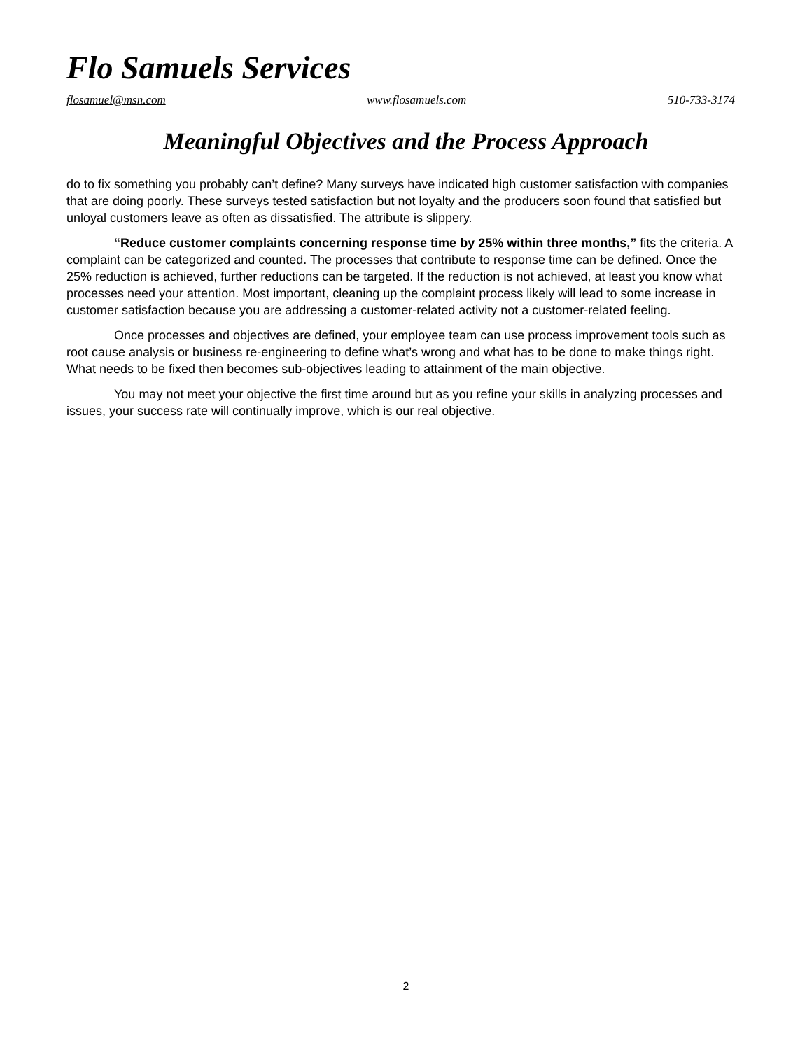Flo Samuels Services
flosamuel@msn.com www.flosamuels.com 510-733-3174
Meaningful Objectives and the Process Approach
do to fix something you probably can’t define? Many surveys have indicated high customer satisfaction with companies that are doing poorly. These surveys tested satisfaction but not loyalty and the producers soon found that satisfied but unloyal customers leave as often as dissatisfied. The attribute is slippery.
“Reduce customer complaints concerning response time by 25% within three months,” fits the criteria. A complaint can be categorized and counted. The processes that contribute to response time can be defined. Once the 25% reduction is achieved, further reductions can be targeted. If the reduction is not achieved, at least you know what processes need your attention. Most important, cleaning up the complaint process likely will lead to some increase in customer satisfaction because you are addressing a customer-related activity not a customer-related feeling.
Once processes and objectives are defined, your employee team can use process improvement tools such as root cause analysis or business re-engineering to define what’s wrong and what has to be done to make things right. What needs to be fixed then becomes sub-objectives leading to attainment of the main objective.
You may not meet your objective the first time around but as you refine your skills in analyzing processes and issues, your success rate will continually improve, which is our real objective.
2